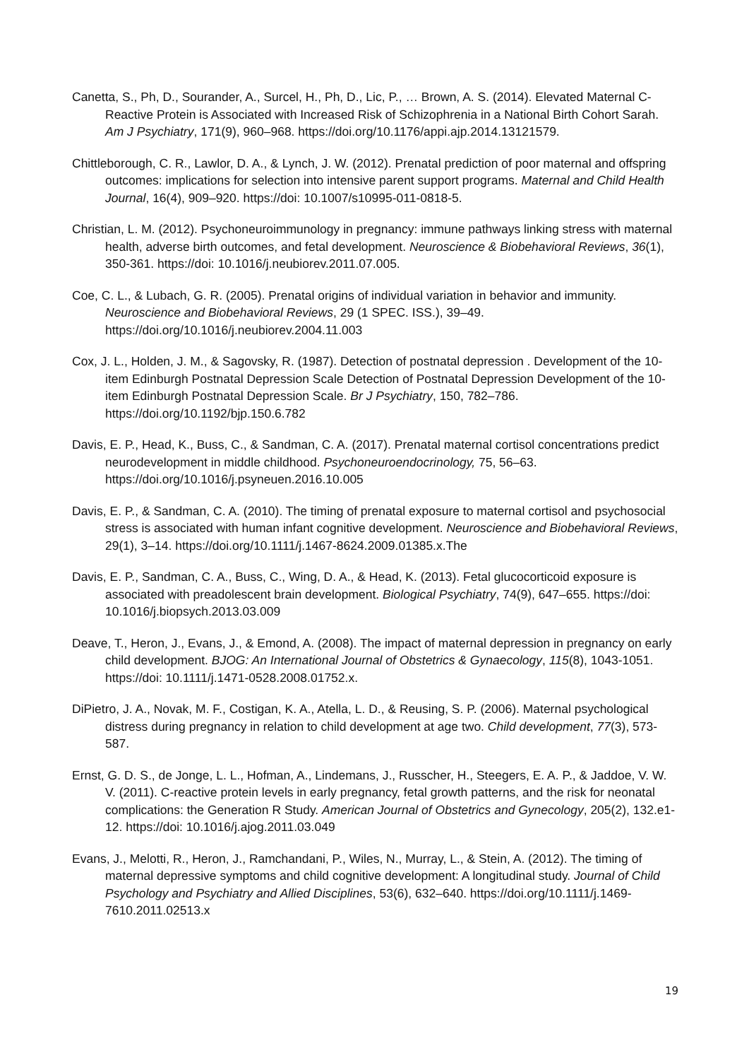Canetta, S., Ph, D., Sourander, A., Surcel, H., Ph, D., Lic, P., … Brown, A. S. (2014). Elevated Maternal C-Reactive Protein is Associated with Increased Risk of Schizophrenia in a National Birth Cohort Sarah. Am J Psychiatry, 171(9), 960–968. https://doi.org/10.1176/appi.ajp.2014.13121579.
Chittleborough, C. R., Lawlor, D. A., & Lynch, J. W. (2012). Prenatal prediction of poor maternal and offspring outcomes: implications for selection into intensive parent support programs. Maternal and Child Health Journal, 16(4), 909–920. https://doi: 10.1007/s10995-011-0818-5.
Christian, L. M. (2012). Psychoneuroimmunology in pregnancy: immune pathways linking stress with maternal health, adverse birth outcomes, and fetal development. Neuroscience & Biobehavioral Reviews, 36(1), 350-361. https://doi: 10.1016/j.neubiorev.2011.07.005.
Coe, C. L., & Lubach, G. R. (2005). Prenatal origins of individual variation in behavior and immunity. Neuroscience and Biobehavioral Reviews, 29 (1 SPEC. ISS.), 39–49. https://doi.org/10.1016/j.neubiorev.2004.11.003
Cox, J. L., Holden, J. M., & Sagovsky, R. (1987). Detection of postnatal depression . Development of the 10-item Edinburgh Postnatal Depression Scale Detection of Postnatal Depression Development of the 10-item Edinburgh Postnatal Depression Scale. Br J Psychiatry, 150, 782–786. https://doi.org/10.1192/bjp.150.6.782
Davis, E. P., Head, K., Buss, C., & Sandman, C. A. (2017). Prenatal maternal cortisol concentrations predict neurodevelopment in middle childhood. Psychoneuroendocrinology, 75, 56–63. https://doi.org/10.1016/j.psyneuen.2016.10.005
Davis, E. P., & Sandman, C. A. (2010). The timing of prenatal exposure to maternal cortisol and psychosocial stress is associated with human infant cognitive development. Neuroscience and Biobehavioral Reviews, 29(1), 3–14. https://doi.org/10.1111/j.1467-8624.2009.01385.x.The
Davis, E. P., Sandman, C. A., Buss, C., Wing, D. A., & Head, K. (2013). Fetal glucocorticoid exposure is associated with preadolescent brain development. Biological Psychiatry, 74(9), 647–655. https://doi: 10.1016/j.biopsych.2013.03.009
Deave, T., Heron, J., Evans, J., & Emond, A. (2008). The impact of maternal depression in pregnancy on early child development. BJOG: An International Journal of Obstetrics & Gynaecology, 115(8), 1043-1051. https://doi: 10.1111/j.1471-0528.2008.01752.x.
DiPietro, J. A., Novak, M. F., Costigan, K. A., Atella, L. D., & Reusing, S. P. (2006). Maternal psychological distress during pregnancy in relation to child development at age two. Child development, 77(3), 573-587.
Ernst, G. D. S., de Jonge, L. L., Hofman, A., Lindemans, J., Russcher, H., Steegers, E. A. P., & Jaddoe, V. W. V. (2011). C-reactive protein levels in early pregnancy, fetal growth patterns, and the risk for neonatal complications: the Generation R Study. American Journal of Obstetrics and Gynecology, 205(2), 132.e1-12. https://doi: 10.1016/j.ajog.2011.03.049
Evans, J., Melotti, R., Heron, J., Ramchandani, P., Wiles, N., Murray, L., & Stein, A. (2012). The timing of maternal depressive symptoms and child cognitive development: A longitudinal study. Journal of Child Psychology and Psychiatry and Allied Disciplines, 53(6), 632–640. https://doi.org/10.1111/j.1469-7610.2011.02513.x
19